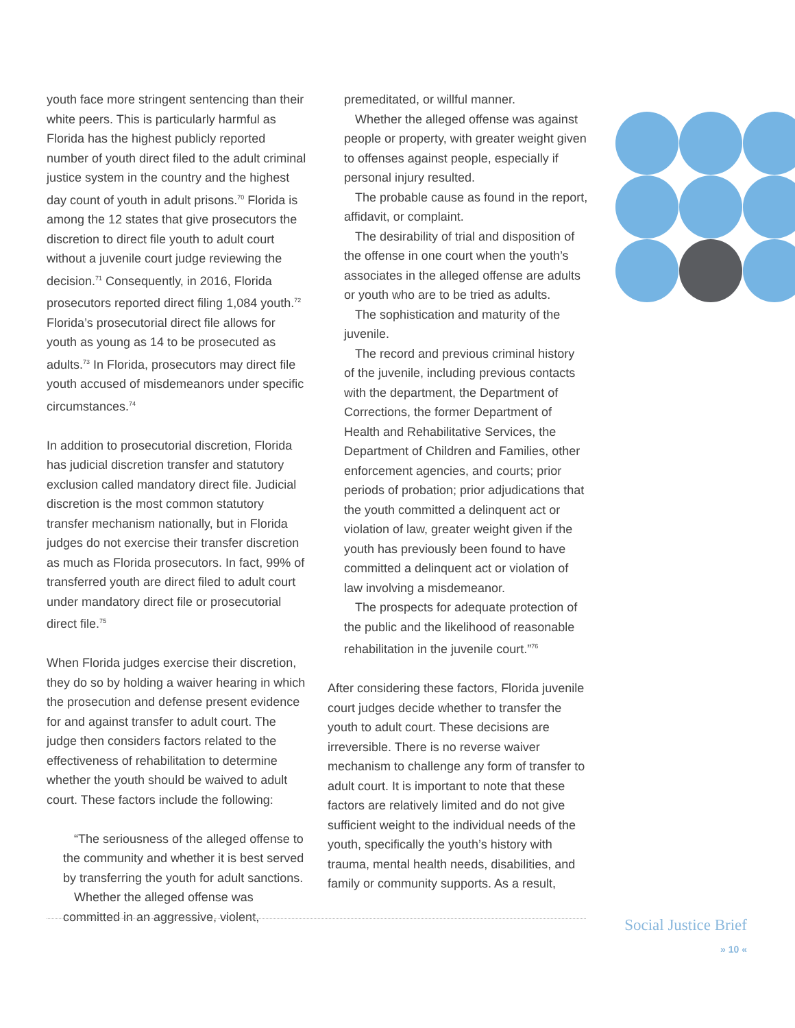youth face more stringent sentencing than their white peers. This is particularly harmful as Florida has the highest publicly reported number of youth direct filed to the adult criminal justice system in the country and the highest day count of youth in adult prisons.<sup>70</sup> Florida is among the 12 states that give prosecutors the discretion to direct file youth to adult court without a juvenile court judge reviewing the decision.<sup>71</sup> Consequently, in 2016, Florida prosecutors reported direct filing 1,084 youth.<sup>72</sup> Florida’s prosecutorial direct file allows for youth as young as 14 to be prosecuted as adults.<sup>73</sup> In Florida, prosecutors may direct file youth accused of misdemeanors under specific circumstances.<sup>74</sup>
In addition to prosecutorial discretion, Florida has judicial discretion transfer and statutory exclusion called mandatory direct file. Judicial discretion is the most common statutory transfer mechanism nationally, but in Florida judges do not exercise their transfer discretion as much as Florida prosecutors. In fact, 99% of transferred youth are direct filed to adult court under mandatory direct file or prosecutorial direct file.<sup>75</sup>
When Florida judges exercise their discretion, they do so by holding a waiver hearing in which the prosecution and defense present evidence for and against transfer to adult court. The judge then considers factors related to the effectiveness of rehabilitation to determine whether the youth should be waived to adult court. These factors include the following:
“The seriousness of the alleged offense to the community and whether it is best served by transferring the youth for adult sanctions.
Whether the alleged offense was committed in an aggressive, violent,
premeditated, or willful manner.
Whether the alleged offense was against people or property, with greater weight given to offenses against people, especially if personal injury resulted.
The probable cause as found in the report, affidavit, or complaint.
The desirability of trial and disposition of the offense in one court when the youth’s associates in the alleged offense are adults or youth who are to be tried as adults.
The sophistication and maturity of the juvenile.
The record and previous criminal history of the juvenile, including previous contacts with the department, the Department of Corrections, the former Department of Health and Rehabilitative Services, the Department of Children and Families, other enforcement agencies, and courts; prior periods of probation; prior adjudications that the youth committed a delinquent act or violation of law, greater weight given if the youth has previously been found to have committed a delinquent act or violation of law involving a misdemeanor.
The prospects for adequate protection of the public and the likelihood of reasonable rehabilitation in the juvenile court.”<sup>76</sup>
After considering these factors, Florida juvenile court judges decide whether to transfer the youth to adult court. These decisions are irreversible. There is no reverse waiver mechanism to challenge any form of transfer to adult court. It is important to note that these factors are relatively limited and do not give sufficient weight to the individual needs of the youth, specifically the youth’s history with trauma, mental health needs, disabilities, and family or community supports. As a result,
Social Justice Brief
» 10 «